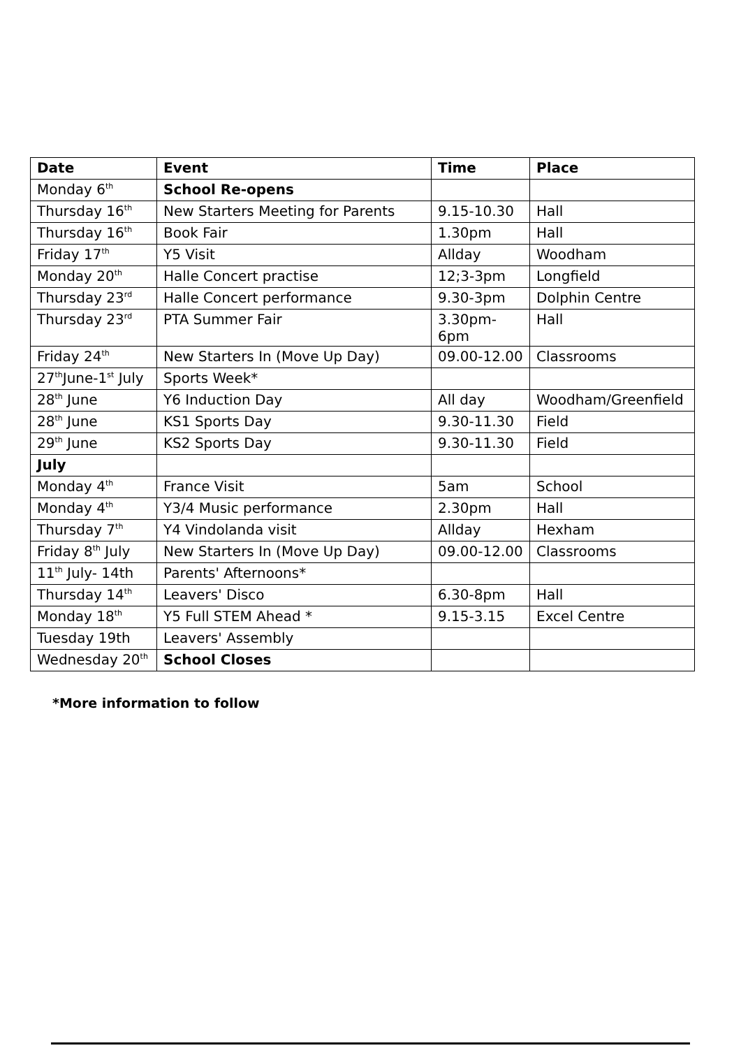| Date | Event | Time | Place |
| --- | --- | --- | --- |
| Monday 6<sup>th</sup> | School Re-opens | | |
| Thursday 16<sup>th</sup> | New Starters Meeting for Parents | 9.15-10.30 | Hall |
| Thursday 16<sup>th</sup> | Book Fair | 1.30pm | Hall |
| Friday 17<sup>th</sup> | Y5 Visit | Allday | Woodham |
| Monday 20<sup>th</sup> | Halle Concert practise | 12;3-3pm | Longfield |
| Thursday 23<sup>rd</sup> | Halle Concert performance | 9.30-3pm | Dolphin Centre |
| Thursday 23<sup>rd</sup> | PTA Summer Fair | 3.30pm-6pm | Hall |
| Friday 24<sup>th</sup> | New Starters In (Move Up Day) | 09.00-12.00 | Classrooms |
| 27<sup>th</sup>June-1<sup>st</sup> July | Sports Week* | | |
| 28<sup>th</sup> June | Y6 Induction Day | All day | Woodham/Greenfield |
| 28<sup>th</sup> June | KS1 Sports Day | 9.30-11.30 | Field |
| 29<sup>th</sup> June | KS2 Sports Day | 9.30-11.30 | Field |
| July | | | |
| Monday 4<sup>th</sup> | France Visit | 5am | School |
| Monday 4<sup>th</sup> | Y3/4 Music performance | 2.30pm | Hall |
| Thursday 7<sup>th</sup> | Y4 Vindolanda visit | Allday | Hexham |
| Friday 8<sup>th</sup> July | New Starters In (Move Up Day) | 09.00-12.00 | Classrooms |
| 11<sup>th</sup> July- 14th | Parents' Afternoons* | | |
| Thursday 14<sup>th</sup> | Leavers' Disco | 6.30-8pm | Hall |
| Monday 18<sup>th</sup> | Y5 Full STEM Ahead * | 9.15-3.15 | Excel Centre |
| Tuesday 19th | Leavers' Assembly | | |
| Wednesday 20<sup>th</sup> | School Closes | | |
*More information to follow